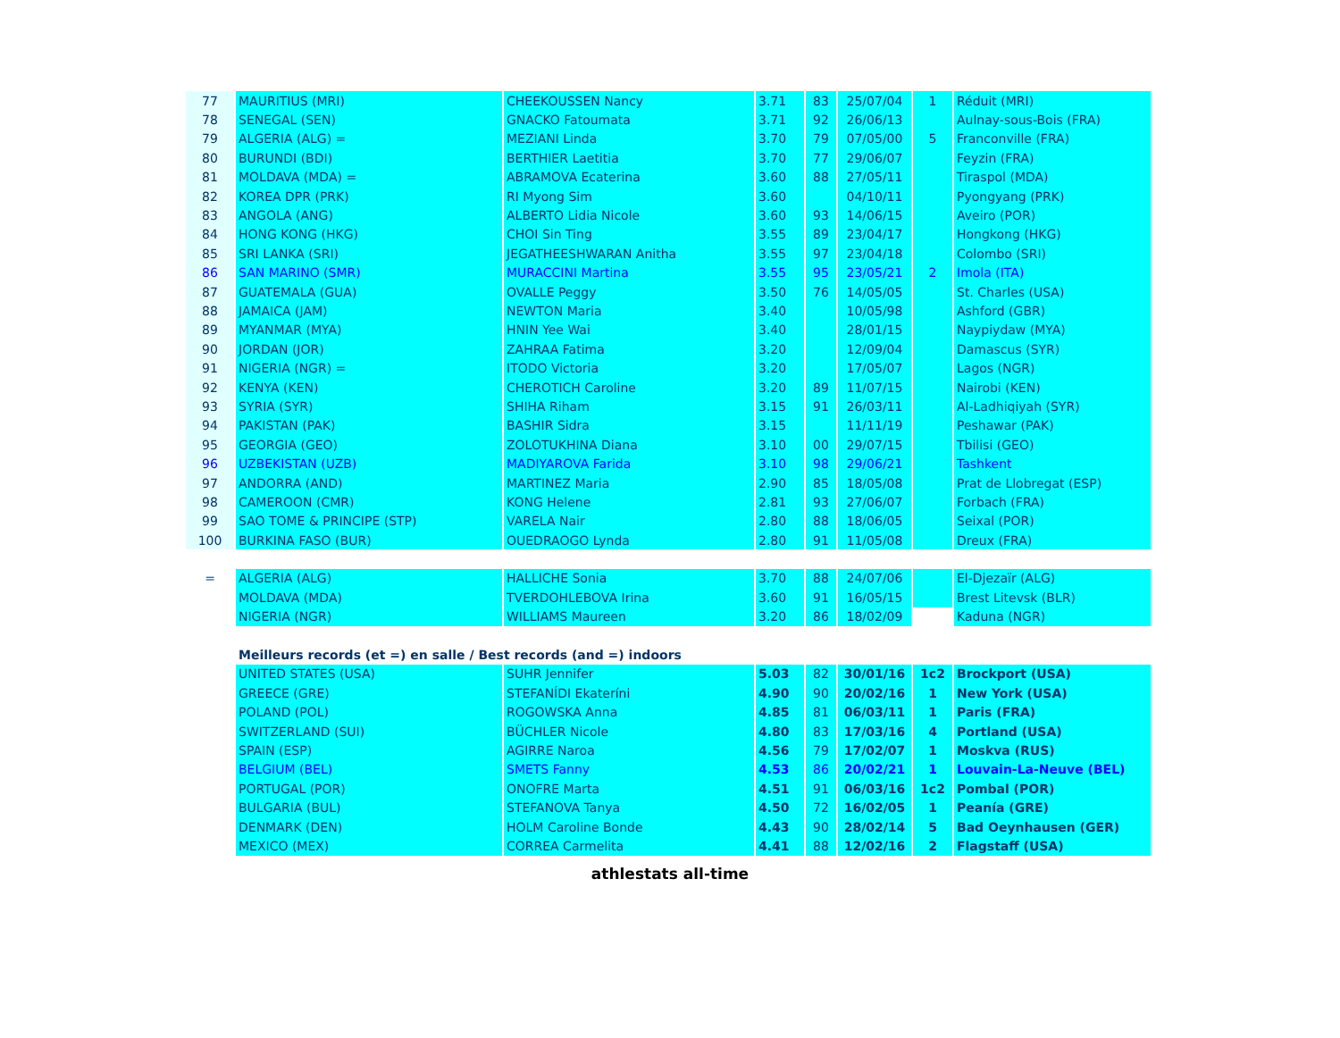| 77 | MAURITIUS (MRI) | CHEEKOUSSEN Nancy | 3.71 | 83 | 25/07/04 | 1 | Réduit (MRI) |
| 78 | SENEGAL (SEN) | GNACKO Fatoumata | 3.71 | 92 | 26/06/13 | | Aulnay-sous-Bois (FRA) |
| 79 | ALGERIA (ALG) = | MEZIANI Linda | 3.70 | 79 | 07/05/00 | 5 | Franconville (FRA) |
| 80 | BURUNDI (BDI) | BERTHIER Laetitia | 3.70 | 77 | 29/06/07 | | Feyzin (FRA) |
| 81 | MOLDAVA (MDA) = | ABRAMOVA Ecaterina | 3.60 | 88 | 27/05/11 | | Tiraspol (MDA) |
| 82 | KOREA DPR (PRK) | RI Myong Sim | 3.60 | | 04/10/11 | | Pyongyang (PRK) |
| 83 | ANGOLA (ANG) | ALBERTO Lidia Nicole | 3.60 | 93 | 14/06/15 | | Aveiro (POR) |
| 84 | HONG KONG (HKG) | CHOI Sin Ting | 3.55 | 89 | 23/04/17 | | Hongkong (HKG) |
| 85 | SRI LANKA (SRI) | JEGATHEESHWARAN Anitha | 3.55 | 97 | 23/04/18 | | Colombo (SRI) |
| 86 | SAN MARINO (SMR) | MURACCINI Martina | 3.55 | 95 | 23/05/21 | 2 | Imola (ITA) |
| 87 | GUATEMALA (GUA) | OVALLE Peggy | 3.50 | 76 | 14/05/05 | | St. Charles (USA) |
| 88 | JAMAICA (JAM) | NEWTON Maria | 3.40 | | 10/05/98 | | Ashford (GBR) |
| 89 | MYANMAR (MYA) | HNIN Yee Wai | 3.40 | | 28/01/15 | | Naypiydaw (MYA) |
| 90 | JORDAN (JOR) | ZAHRAA Fatima | 3.20 | | 12/09/04 | | Damascus (SYR) |
| 91 | NIGERIA (NGR) = | ITODO Victoria | 3.20 | | 17/05/07 | | Lagos (NGR) |
| 92 | KENYA (KEN) | CHEROTICH Caroline | 3.20 | 89 | 11/07/15 | | Nairobi (KEN) |
| 93 | SYRIA (SYR) | SHIHA Riham | 3.15 | 91 | 26/03/11 | | Al-Ladhiqiyah (SYR) |
| 94 | PAKISTAN (PAK) | BASHIR Sidra | 3.15 | | 11/11/19 | | Peshawar (PAK) |
| 95 | GEORGIA (GEO) | ZOLOTUKHINA Diana | 3.10 | 00 | 29/07/15 | | Tbilisi (GEO) |
| 96 | UZBEKISTAN (UZB) | MADIYAROVA Farida | 3.10 | 98 | 29/06/21 | | Tashkent |
| 97 | ANDORRA (AND) | MARTINEZ Maria | 2.90 | 85 | 18/05/08 | | Prat de Llobregat (ESP) |
| 98 | CAMEROON (CMR) | KONG Helene | 2.81 | 93 | 27/06/07 | | Forbach (FRA) |
| 99 | SAO TOME & PRINCIPE (STP) | VARELA Nair | 2.80 | 88 | 18/06/05 | | Seixal (POR) |
| 100 | BURKINA FASO (BUR) | OUEDRAOGO Lynda | 2.80 | 91 | 11/05/08 | | Dreux (FRA) |
| = | ALGERIA (ALG) | HALLICHE Sonia | 3.70 | 88 | 24/07/06 | | El-Djezaïr (ALG) |
| | MOLDAVA (MDA) | TVERDOHLEBOVA Irina | 3.60 | 91 | 16/05/15 | | Brest Litevsk (BLR) |
| | NIGERIA (NGR) | WILLIAMS Maureen | 3.20 | 86 | 18/02/09 | | Kaduna (NGR) |
| | Meilleurs records (et =) en salle / Best records (and =) indoors | | | | | | |
| | UNITED STATES (USA) | SUHR Jennifer | 5.03 | 82 | 30/01/16 | 1c2 | Brockport (USA) |
| | GREECE (GRE) | STEFANÍDI Ekateríni | 4.90 | 90 | 20/02/16 | 1 | New York (USA) |
| | POLAND (POL) | ROGOWSKA Anna | 4.85 | 81 | 06/03/11 | 1 | Paris (FRA) |
| | SWITZERLAND (SUI) | BÜCHLER Nicole | 4.80 | 83 | 17/03/16 | 4 | Portland (USA) |
| | SPAIN (ESP) | AGIRRE Naroa | 4.56 | 79 | 17/02/07 | 1 | Moskva (RUS) |
| | BELGIUM (BEL) | SMETS Fanny | 4.53 | 86 | 20/02/21 | 1 | Louvain-La-Neuve (BEL) |
| | PORTUGAL (POR) | ONOFRE Marta | 4.51 | 91 | 06/03/16 | 1c2 | Pombal (POR) |
| | BULGARIA (BUL) | STEFANOVA Tanya | 4.50 | 72 | 16/02/05 | 1 | Peanía (GRE) |
| | DENMARK (DEN) | HOLM Caroline Bonde | 4.43 | 90 | 28/02/14 | 5 | Bad Oeynhausen (GER) |
| | MEXICO (MEX) | CORREA Carmelita | 4.41 | 88 | 12/02/16 | 2 | Flagstaff (USA) |
athlestats all-time